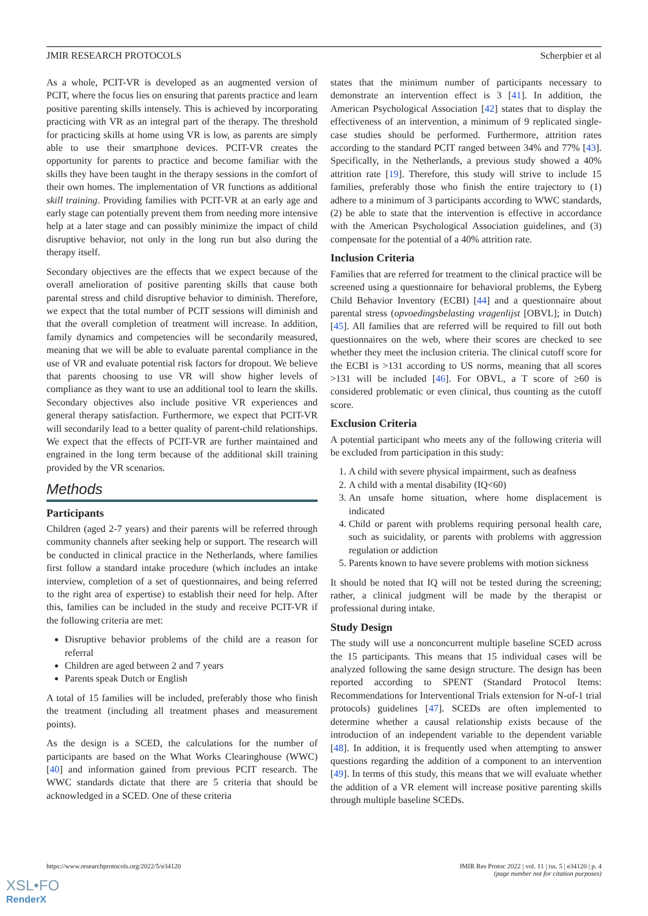JMIR RESEARCH PROTOCOLS Scherpbier et al
As a whole, PCIT-VR is developed as an augmented version of PCIT, where the focus lies on ensuring that parents practice and learn positive parenting skills intensely. This is achieved by incorporating practicing with VR as an integral part of the therapy. The threshold for practicing skills at home using VR is low, as parents are simply able to use their smartphone devices. PCIT-VR creates the opportunity for parents to practice and become familiar with the skills they have been taught in the therapy sessions in the comfort of their own homes. The implementation of VR functions as additional skill training. Providing families with PCIT-VR at an early age and early stage can potentially prevent them from needing more intensive help at a later stage and can possibly minimize the impact of child disruptive behavior, not only in the long run but also during the therapy itself.
Secondary objectives are the effects that we expect because of the overall amelioration of positive parenting skills that cause both parental stress and child disruptive behavior to diminish. Therefore, we expect that the total number of PCIT sessions will diminish and that the overall completion of treatment will increase. In addition, family dynamics and competencies will be secondarily measured, meaning that we will be able to evaluate parental compliance in the use of VR and evaluate potential risk factors for dropout. We believe that parents choosing to use VR will show higher levels of compliance as they want to use an additional tool to learn the skills. Secondary objectives also include positive VR experiences and general therapy satisfaction. Furthermore, we expect that PCIT-VR will secondarily lead to a better quality of parent-child relationships. We expect that the effects of PCIT-VR are further maintained and engrained in the long term because of the additional skill training provided by the VR scenarios.
Methods
Participants
Children (aged 2-7 years) and their parents will be referred through community channels after seeking help or support. The research will be conducted in clinical practice in the Netherlands, where families first follow a standard intake procedure (which includes an intake interview, completion of a set of questionnaires, and being referred to the right area of expertise) to establish their need for help. After this, families can be included in the study and receive PCIT-VR if the following criteria are met:
Disruptive behavior problems of the child are a reason for referral
Children are aged between 2 and 7 years
Parents speak Dutch or English
A total of 15 families will be included, preferably those who finish the treatment (including all treatment phases and measurement points).
As the design is a SCED, the calculations for the number of participants are based on the What Works Clearinghouse (WWC) [40] and information gained from previous PCIT research. The WWC standards dictate that there are 5 criteria that should be acknowledged in a SCED. One of these criteria
states that the minimum number of participants necessary to demonstrate an intervention effect is 3 [41]. In addition, the American Psychological Association [42] states that to display the effectiveness of an intervention, a minimum of 9 replicated single-case studies should be performed. Furthermore, attrition rates according to the standard PCIT ranged between 34% and 77% [43]. Specifically, in the Netherlands, a previous study showed a 40% attrition rate [19]. Therefore, this study will strive to include 15 families, preferably those who finish the entire trajectory to (1) adhere to a minimum of 3 participants according to WWC standards, (2) be able to state that the intervention is effective in accordance with the American Psychological Association guidelines, and (3) compensate for the potential of a 40% attrition rate.
Inclusion Criteria
Families that are referred for treatment to the clinical practice will be screened using a questionnaire for behavioral problems, the Eyberg Child Behavior Inventory (ECBI) [44] and a questionnaire about parental stress (opvoedingsbelasting vragenlijst [OBVL]; in Dutch) [45]. All families that are referred will be required to fill out both questionnaires on the web, where their scores are checked to see whether they meet the inclusion criteria. The clinical cutoff score for the ECBI is >131 according to US norms, meaning that all scores >131 will be included [46]. For OBVL, a T score of ≥60 is considered problematic or even clinical, thus counting as the cutoff score.
Exclusion Criteria
A potential participant who meets any of the following criteria will be excluded from participation in this study:
1. A child with severe physical impairment, such as deafness
2. A child with a mental disability (IQ<60)
3. An unsafe home situation, where home displacement is indicated
4. Child or parent with problems requiring personal health care, such as suicidality, or parents with problems with aggression regulation or addiction
5. Parents known to have severe problems with motion sickness
It should be noted that IQ will not be tested during the screening; rather, a clinical judgment will be made by the therapist or professional during intake.
Study Design
The study will use a nonconcurrent multiple baseline SCED across the 15 participants. This means that 15 individual cases will be analyzed following the same design structure. The design has been reported according to SPENT (Standard Protocol Items: Recommendations for Interventional Trials extension for N-of-1 trial protocols) guidelines [47]. SCEDs are often implemented to determine whether a causal relationship exists because of the introduction of an independent variable to the dependent variable [48]. In addition, it is frequently used when attempting to answer questions regarding the addition of a component to an intervention [49]. In terms of this study, this means that we will evaluate whether the addition of a VR element will increase positive parenting skills through multiple baseline SCEDs.
https://www.researchprotocols.org/2022/5/e34120 JMIR Res Protoc 2022 | vol. 11 | iss. 5 | e34120 | p. 4
(page number not for citation purposes)
XSL•FO
RenderX